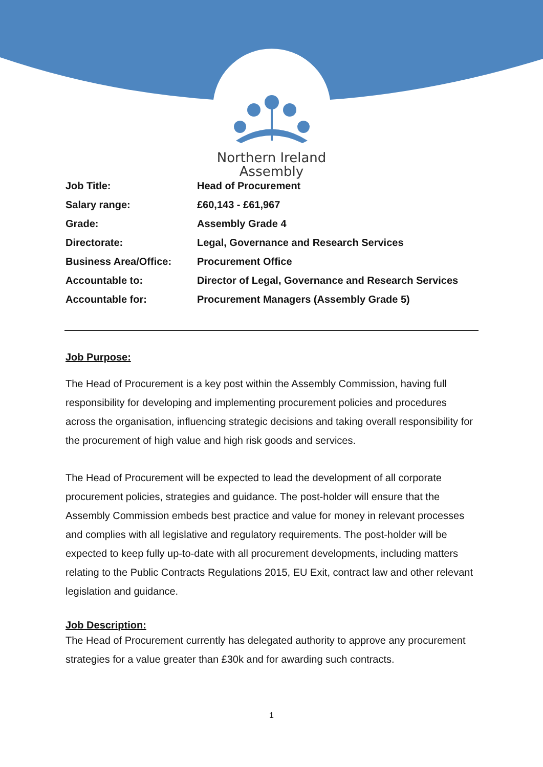Northern Ireland
Assembly
| Job Title: | Head of Procurement |
| Salary range: | £60,143 - £61,967 |
| Grade: | Assembly Grade 4 |
| Directorate: | Legal, Governance and Research Services |
| Business Area/Office: | Procurement Office |
| Accountable to: | Director of Legal, Governance and Research Services |
| Accountable for: | Procurement Managers (Assembly Grade 5) |
Job Purpose:
The Head of Procurement is a key post within the Assembly Commission, having full responsibility for developing and implementing procurement policies and procedures across the organisation, influencing strategic decisions and taking overall responsibility for the procurement of high value and high risk goods and services.
The Head of Procurement will be expected to lead the development of all corporate procurement policies, strategies and guidance. The post-holder will ensure that the Assembly Commission embeds best practice and value for money in relevant processes and complies with all legislative and regulatory requirements. The post-holder will be expected to keep fully up-to-date with all procurement developments, including matters relating to the Public Contracts Regulations 2015, EU Exit, contract law and other relevant legislation and guidance.
Job Description:
The Head of Procurement currently has delegated authority to approve any procurement strategies for a value greater than £30k and for awarding such contracts.
1